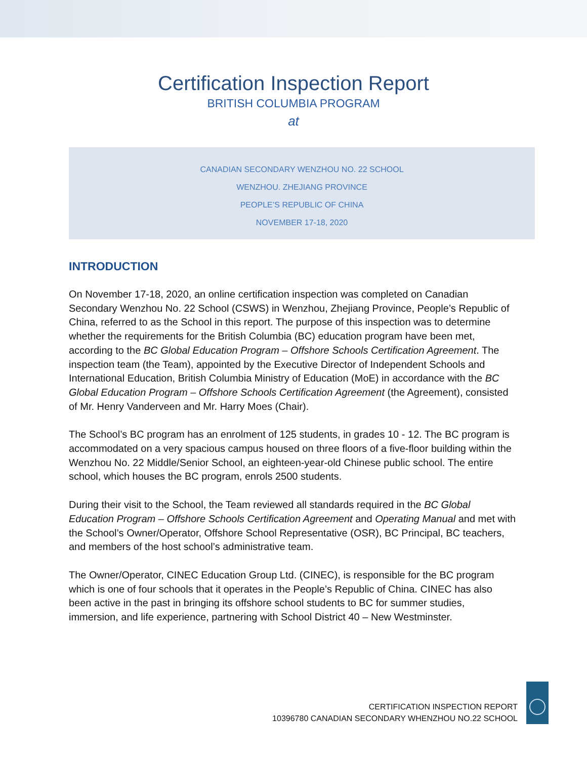Certification Inspection Report
BRITISH COLUMBIA PROGRAM
at
CANADIAN SECONDARY WENZHOU NO. 22 SCHOOL
WENZHOU. ZHEJIANG PROVINCE
PEOPLE’S REPUBLIC OF CHINA
NOVEMBER 17-18, 2020
INTRODUCTION
On November 17-18, 2020, an online certification inspection was completed on Canadian Secondary Wenzhou No. 22 School (CSWS) in Wenzhou, Zhejiang Province, People’s Republic of China, referred to as the School in this report. The purpose of this inspection was to determine whether the requirements for the British Columbia (BC) education program have been met, according to the BC Global Education Program – Offshore Schools Certification Agreement. The inspection team (the Team), appointed by the Executive Director of Independent Schools and International Education, British Columbia Ministry of Education (MoE) in accordance with the BC Global Education Program – Offshore Schools Certification Agreement (the Agreement), consisted of Mr. Henry Vanderveen and Mr. Harry Moes (Chair).
The School’s BC program has an enrolment of 125 students, in grades 10 - 12. The BC program is accommodated on a very spacious campus housed on three floors of a five-floor building within the Wenzhou No. 22 Middle/Senior School, an eighteen-year-old Chinese public school. The entire school, which houses the BC program, enrols 2500 students.
During their visit to the School, the Team reviewed all standards required in the BC Global Education Program – Offshore Schools Certification Agreement and Operating Manual and met with the School’s Owner/Operator, Offshore School Representative (OSR), BC Principal, BC teachers, and members of the host school’s administrative team.
The Owner/Operator, CINEC Education Group Ltd. (CINEC), is responsible for the BC program which is one of four schools that it operates in the People’s Republic of China. CINEC has also been active in the past in bringing its offshore school students to BC for summer studies, immersion, and life experience, partnering with School District 40 – New Westminster.
CERTIFICATION INSPECTION REPORT
10396780 CANADIAN SECONDARY WHENZHOU NO.22 SCHOOL